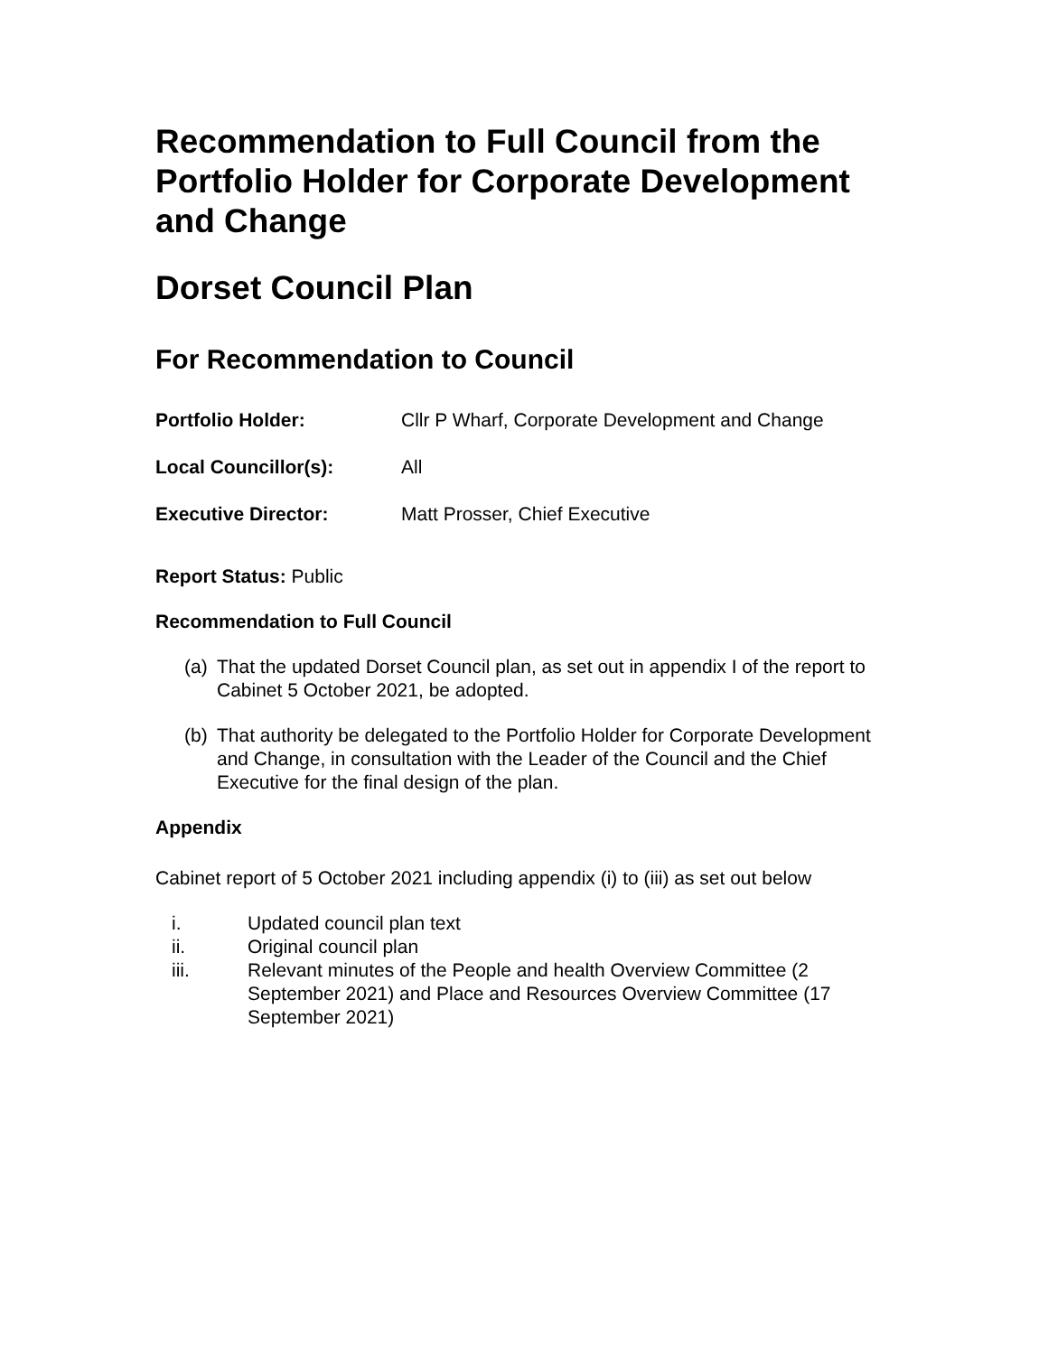Recommendation to Full Council from the Portfolio Holder for Corporate Development and Change
Dorset Council Plan
For Recommendation to Council
Portfolio Holder: Cllr P Wharf, Corporate Development and Change
Local Councillor(s): All
Executive Director: Matt Prosser, Chief Executive
Report Status: Public
Recommendation to Full Council
(a) That the updated Dorset Council plan, as set out in appendix I of the report to Cabinet 5 October 2021, be adopted.
(b) That authority be delegated to the Portfolio Holder for Corporate Development and Change, in consultation with the Leader of the Council and the Chief Executive for the final design of the plan.
Appendix
Cabinet report of 5 October 2021 including appendix (i) to (iii) as set out below
i. Updated council plan text
ii. Original council plan
iii. Relevant minutes of the People and health Overview Committee (2 September 2021) and Place and Resources Overview Committee (17 September 2021)